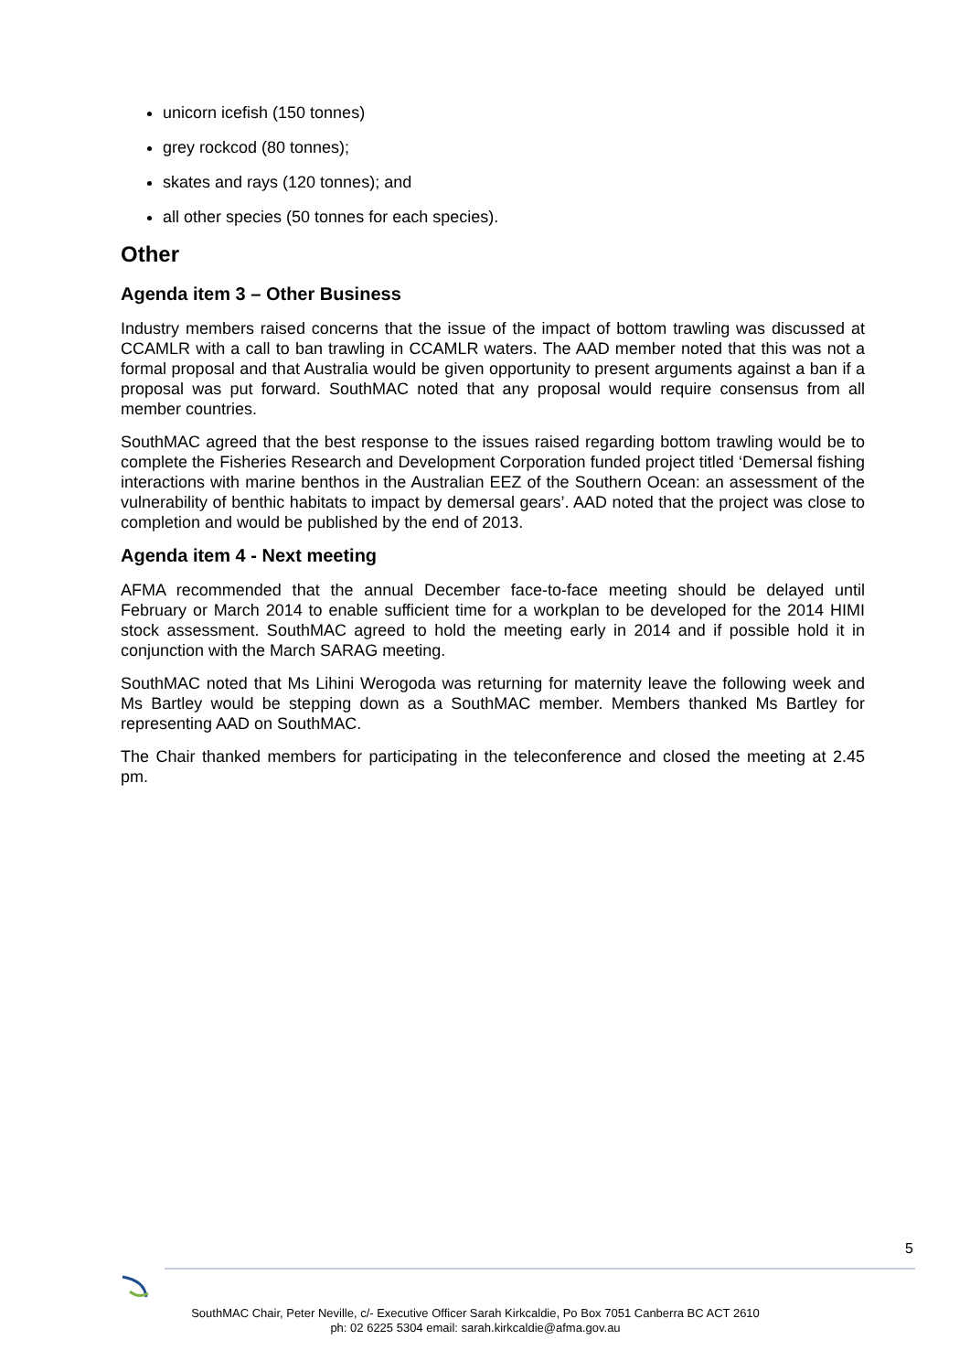unicorn icefish (150 tonnes)
grey rockcod (80 tonnes);
skates and rays (120 tonnes); and
all other species (50 tonnes for each species).
Other
Agenda item 3 – Other Business
Industry members raised concerns that the issue of the impact of bottom trawling was discussed at CCAMLR with a call to ban trawling in CCAMLR waters. The AAD member noted that this was not a formal proposal and that Australia would be given opportunity to present arguments against a ban if a proposal was put forward. SouthMAC noted that any proposal would require consensus from all member countries.
SouthMAC agreed that the best response to the issues raised regarding bottom trawling would be to complete the Fisheries Research and Development Corporation funded project titled ‘Demersal fishing interactions with marine benthos in the Australian EEZ of the Southern Ocean: an assessment of the vulnerability of benthic habitats to impact by demersal gears’. AAD noted that the project was close to completion and would be published by the end of 2013.
Agenda item 4 - Next meeting
AFMA recommended that the annual December face-to-face meeting should be delayed until February or March 2014 to enable sufficient time for a workplan to be developed for the 2014 HIMI stock assessment. SouthMAC agreed to hold the meeting early in 2014 and if possible hold it in conjunction with the March SARAG meeting.
SouthMAC noted that Ms Lihini Werogoda was returning for maternity leave the following week and Ms Bartley would be stepping down as a SouthMAC member. Members thanked Ms Bartley for representing AAD on SouthMAC.
The Chair thanked members for participating in the teleconference and closed the meeting at 2.45 pm.
5
SouthMAC Chair, Peter Neville, c/- Executive Officer Sarah Kirkcaldie, Po Box 7051 Canberra BC ACT 2610
ph: 02 6225 5304 email: sarah.kirkcaldie@afma.gov.au